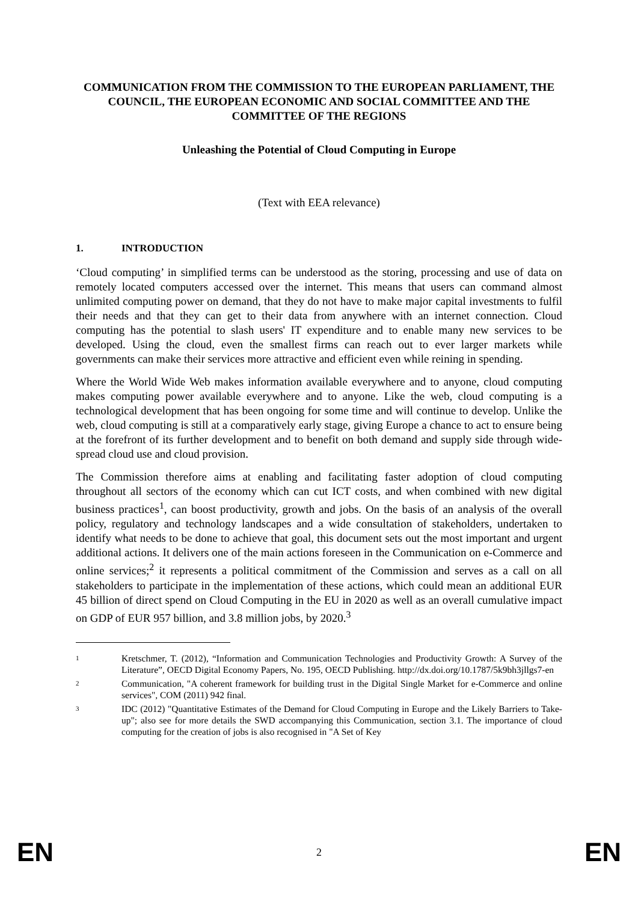COMMUNICATION FROM THE COMMISSION TO THE EUROPEAN PARLIAMENT, THE COUNCIL, THE EUROPEAN ECONOMIC AND SOCIAL COMMITTEE AND THE COMMITTEE OF THE REGIONS
Unleashing the Potential of Cloud Computing in Europe
(Text with EEA relevance)
1. INTRODUCTION
‘Cloud computing’ in simplified terms can be understood as the storing, processing and use of data on remotely located computers accessed over the internet. This means that users can command almost unlimited computing power on demand, that they do not have to make major capital investments to fulfil their needs and that they can get to their data from anywhere with an internet connection. Cloud computing has the potential to slash users' IT expenditure and to enable many new services to be developed. Using the cloud, even the smallest firms can reach out to ever larger markets while governments can make their services more attractive and efficient even while reining in spending.
Where the World Wide Web makes information available everywhere and to anyone, cloud computing makes computing power available everywhere and to anyone. Like the web, cloud computing is a technological development that has been ongoing for some time and will continue to develop. Unlike the web, cloud computing is still at a comparatively early stage, giving Europe a chance to act to ensure being at the forefront of its further development and to benefit on both demand and supply side through wide-spread cloud use and cloud provision.
The Commission therefore aims at enabling and facilitating faster adoption of cloud computing throughout all sectors of the economy which can cut ICT costs, and when combined with new digital business practices<sup>1</sup>, can boost productivity, growth and jobs. On the basis of an analysis of the overall policy, regulatory and technology landscapes and a wide consultation of stakeholders, undertaken to identify what needs to be done to achieve that goal, this document sets out the most important and urgent additional actions. It delivers one of the main actions foreseen in the Communication on e-Commerce and online services;<sup>2</sup> it represents a political commitment of the Commission and serves as a call on all stakeholders to participate in the implementation of these actions, which could mean an additional EUR 45 billion of direct spend on Cloud Computing in the EU in 2020 as well as an overall cumulative impact on GDP of EUR 957 billion, and 3.8 million jobs, by 2020.<sup>3</sup>
1
Kretschmer, T. (2012), “Information and Communication Technologies and Productivity Growth: A Survey of the Literature”, OECD Digital Economy Papers, No. 195, OECD Publishing. http://dx.doi.org/10.1787/5k9bh3jllgs7-en
2
Communication, "A coherent framework for building trust in the Digital Single Market for e-Commerce and online services", COM (2011) 942 final.
3
IDC (2012) "Quantitative Estimates of the Demand for Cloud Computing in Europe and the Likely Barriers to Take-up"; also see for more details the SWD accompanying this Communication, section 3.1. The importance of cloud computing for the creation of jobs is also recognised in "A Set of Key
EN 2 EN